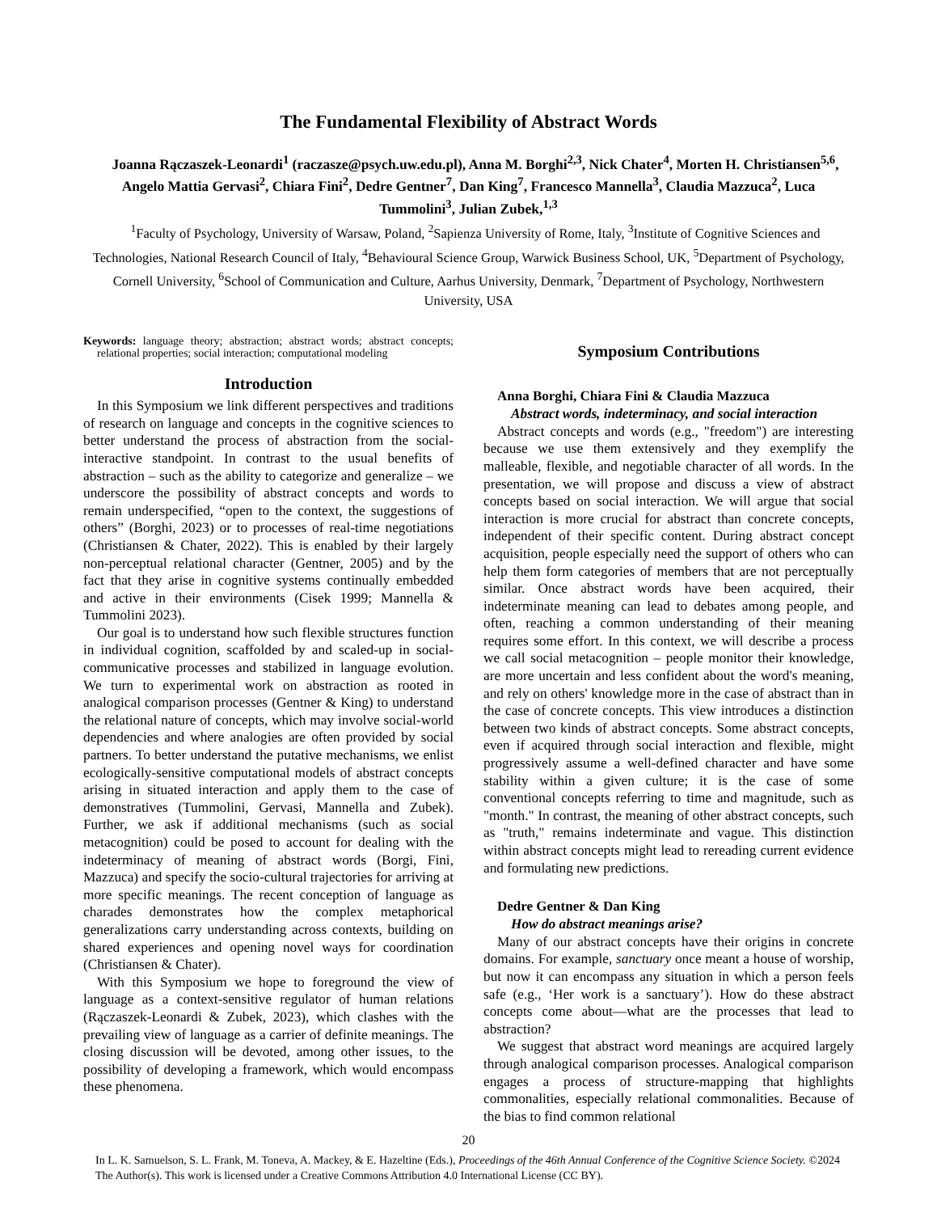The Fundamental Flexibility of Abstract Words
Joanna Rączaszek-Leonardi<sup>1</sup> (raczasze@psych.uw.edu.pl), Anna M. Borghi<sup>2,3</sup>, Nick Chater<sup>4</sup>, Morten H. Christiansen<sup>5,6</sup>, Angelo Mattia Gervasi<sup>2</sup>, Chiara Fini<sup>2</sup>, Dedre Gentner<sup>7</sup>, Dan King<sup>7</sup>, Francesco Mannella<sup>3</sup>, Claudia Mazzuca<sup>2</sup>, Luca Tummolini<sup>3</sup>, Julian Zubek,<sup>1,3</sup>
<sup>1</sup> Faculty of Psychology, University of Warsaw, Poland, <sup>2</sup>Sapienza University of Rome, Italy, <sup>3</sup>Institute of Cognitive Sciences and Technologies, National Research Council of Italy, <sup>4</sup>Behavioural Science Group, Warwick Business School, UK, <sup>5</sup>Department of Psychology, Cornell University, <sup>6</sup>School of Communication and Culture, Aarhus University, Denmark, <sup>7</sup>Department of Psychology, Northwestern University, USA
Keywords: language theory; abstraction; abstract words; abstract concepts; relational properties; social interaction; computational modeling
Introduction
In this Symposium we link different perspectives and traditions of research on language and concepts in the cognitive sciences to better understand the process of abstraction from the social-interactive standpoint. In contrast to the usual benefits of abstraction – such as the ability to categorize and generalize – we underscore the possibility of abstract concepts and words to remain underspecified, “open to the context, the suggestions of others” (Borghi, 2023) or to processes of real-time negotiations (Christiansen & Chater, 2022). This is enabled by their largely non-perceptual relational character (Gentner, 2005) and by the fact that they arise in cognitive systems continually embedded and active in their environments (Cisek 1999; Mannella & Tummolini 2023).
Our goal is to understand how such flexible structures function in individual cognition, scaffolded by and scaled-up in social-communicative processes and stabilized in language evolution. We turn to experimental work on abstraction as rooted in analogical comparison processes (Gentner & King) to understand the relational nature of concepts, which may involve social-world dependencies and where analogies are often provided by social partners. To better understand the putative mechanisms, we enlist ecologically-sensitive computational models of abstract concepts arising in situated interaction and apply them to the case of demonstratives (Tummolini, Gervasi, Mannella and Zubek). Further, we ask if additional mechanisms (such as social metacognition) could be posed to account for dealing with the indeterminacy of meaning of abstract words (Borgi, Fini, Mazzuca) and specify the socio-cultural trajectories for arriving at more specific meanings. The recent conception of language as charades demonstrates how the complex metaphorical generalizations carry understanding across contexts, building on shared experiences and opening novel ways for coordination (Christiansen & Chater).
With this Symposium we hope to foreground the view of language as a context-sensitive regulator of human relations (Rączaszek-Leonardi & Zubek, 2023), which clashes with the prevailing view of language as a carrier of definite meanings. The closing discussion will be devoted, among other issues, to the possibility of developing a framework, which would encompass these phenomena.
Symposium Contributions
Anna Borghi, Chiara Fini & Claudia Mazzuca
Abstract words, indeterminacy, and social interaction
Abstract concepts and words (e.g., "freedom") are interesting because we use them extensively and they exemplify the malleable, flexible, and negotiable character of all words. In the presentation, we will propose and discuss a view of abstract concepts based on social interaction. We will argue that social interaction is more crucial for abstract than concrete concepts, independent of their specific content. During abstract concept acquisition, people especially need the support of others who can help them form categories of members that are not perceptually similar. Once abstract words have been acquired, their indeterminate meaning can lead to debates among people, and often, reaching a common understanding of their meaning requires some effort. In this context, we will describe a process we call social metacognition – people monitor their knowledge, are more uncertain and less confident about the word's meaning, and rely on others' knowledge more in the case of abstract than in the case of concrete concepts. This view introduces a distinction between two kinds of abstract concepts. Some abstract concepts, even if acquired through social interaction and flexible, might progressively assume a well-defined character and have some stability within a given culture; it is the case of some conventional concepts referring to time and magnitude, such as "month." In contrast, the meaning of other abstract concepts, such as "truth," remains indeterminate and vague. This distinction within abstract concepts might lead to rereading current evidence and formulating new predictions.
Dedre Gentner & Dan King
How do abstract meanings arise?
Many of our abstract concepts have their origins in concrete domains. For example, sanctuary once meant a house of worship, but now it can encompass any situation in which a person feels safe (e.g., ‘Her work is a sanctuary’). How do these abstract concepts come about—what are the processes that lead to abstraction?
We suggest that abstract word meanings are acquired largely through analogical comparison processes. Analogical comparison engages a process of structure-mapping that highlights commonalities, especially relational commonalities. Because of the bias to find common relational
20
In L. K. Samuelson, S. L. Frank, M. Toneva, A. Mackey, & E. Hazeltine (Eds.), Proceedings of the 46th Annual Conference of the Cognitive Science Society. ©2024 The Author(s). This work is licensed under a Creative Commons Attribution 4.0 International License (CC BY).